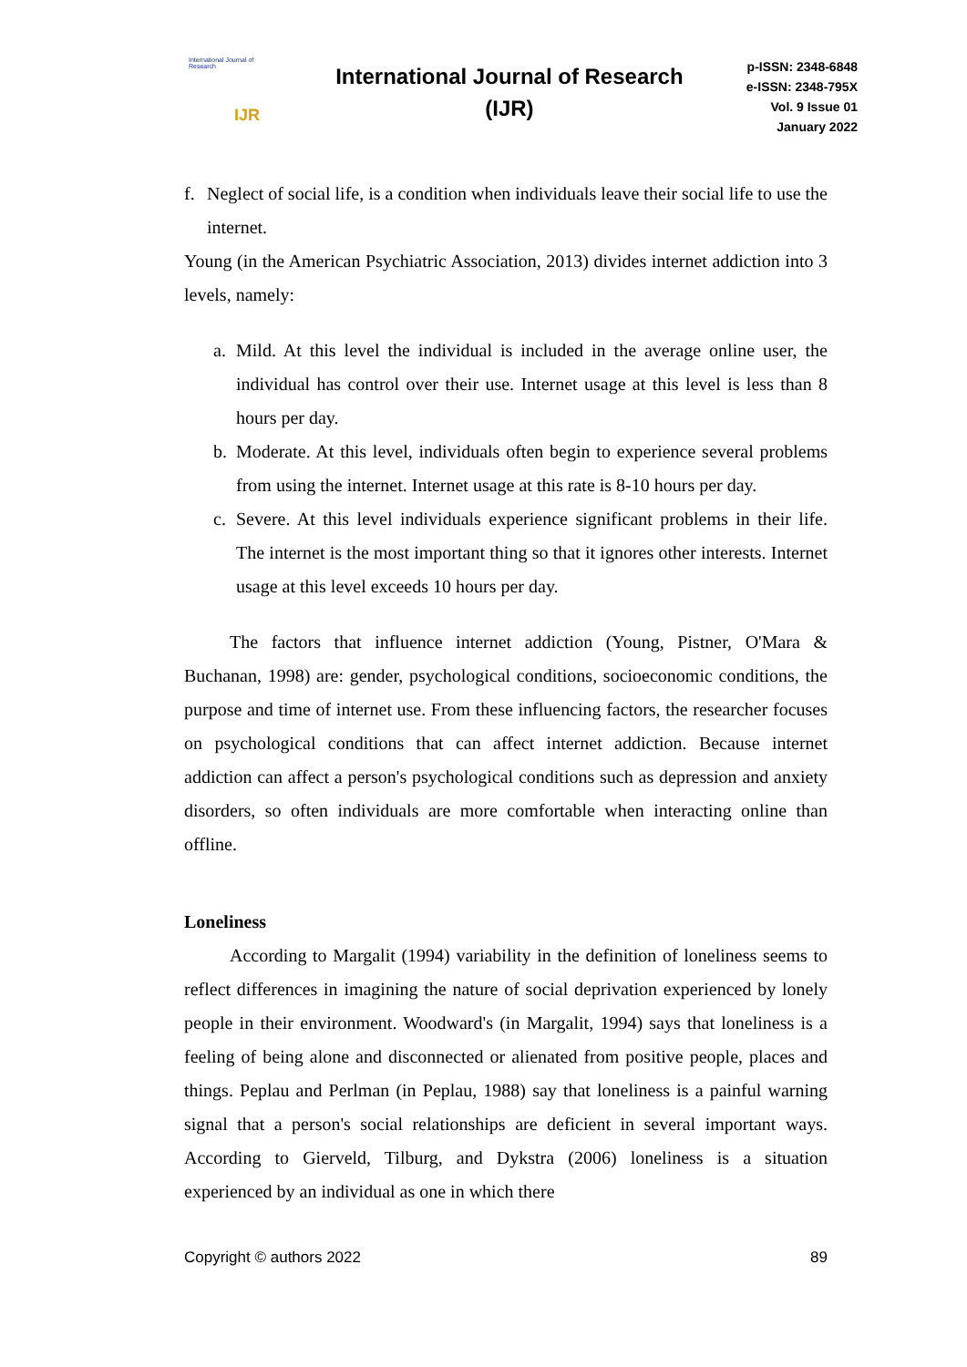International Journal of Research
IJR
International Journal of Research
(IJR)
p-ISSN: 2348-6848
e-ISSN: 2348-795X
Vol. 9 Issue 01
January 2022
f. Neglect of social life, is a condition when individuals leave their social life to use the internet.
Young (in the American Psychiatric Association, 2013) divides internet addiction into 3 levels, namely:
a. Mild. At this level the individual is included in the average online user, the individual has control over their use. Internet usage at this level is less than 8 hours per day.
b. Moderate. At this level, individuals often begin to experience several problems from using the internet. Internet usage at this rate is 8-10 hours per day.
c. Severe. At this level individuals experience significant problems in their life. The internet is the most important thing so that it ignores other interests. Internet usage at this level exceeds 10 hours per day.
The factors that influence internet addiction (Young, Pistner, O'Mara & Buchanan, 1998) are: gender, psychological conditions, socioeconomic conditions, the purpose and time of internet use. From these influencing factors, the researcher focuses on psychological conditions that can affect internet addiction. Because internet addiction can affect a person's psychological conditions such as depression and anxiety disorders, so often individuals are more comfortable when interacting online than offline.
Loneliness
According to Margalit (1994) variability in the definition of loneliness seems to reflect differences in imagining the nature of social deprivation experienced by lonely people in their environment. Woodward's (in Margalit, 1994) says that loneliness is a feeling of being alone and disconnected or alienated from positive people, places and things. Peplau and Perlman (in Peplau, 1988) say that loneliness is a painful warning signal that a person's social relationships are deficient in several important ways. According to Gierveld, Tilburg, and Dykstra (2006) loneliness is a situation experienced by an individual as one in which there
Copyright © authors 2022 89